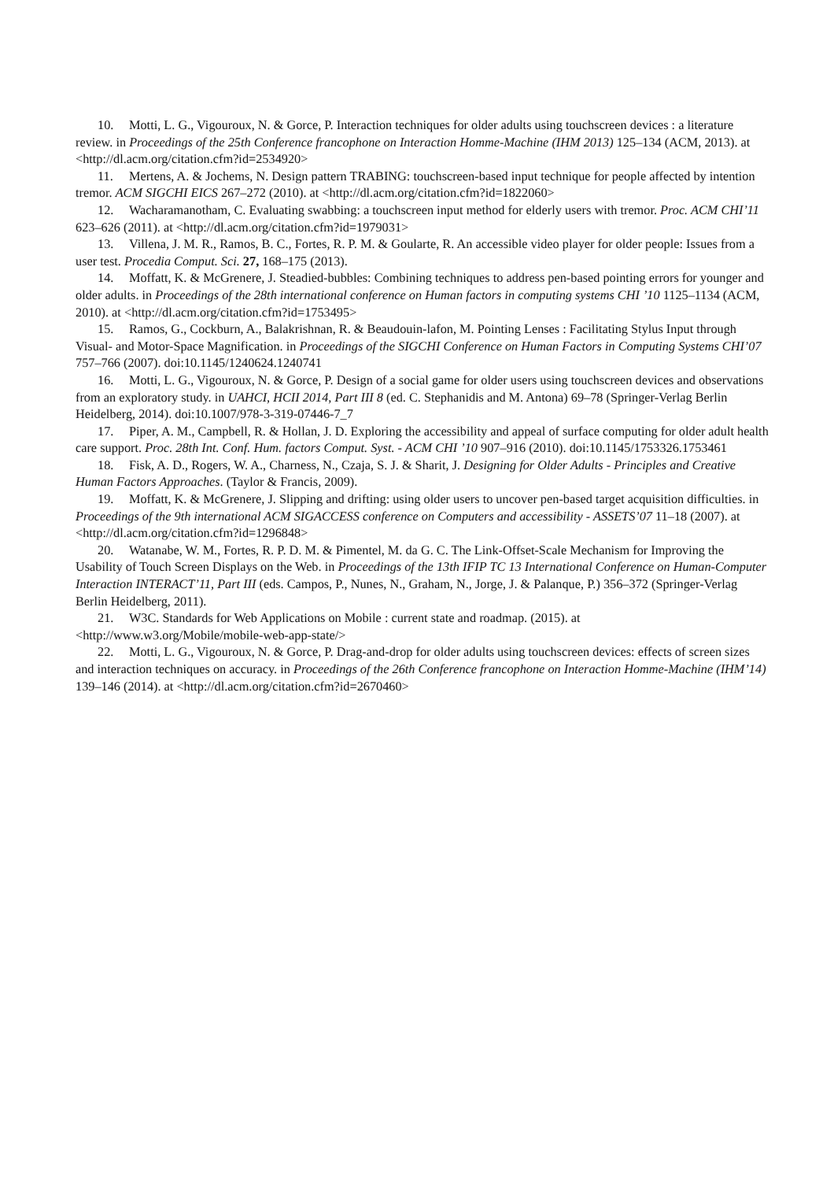10. Motti, L. G., Vigouroux, N. & Gorce, P. Interaction techniques for older adults using touchscreen devices : a literature review. in Proceedings of the 25th Conference francophone on Interaction Homme-Machine (IHM 2013) 125–134 (ACM, 2013). at <http://dl.acm.org/citation.cfm?id=2534920>
11. Mertens, A. & Jochems, N. Design pattern TRABING: touchscreen-based input technique for people affected by intention tremor. ACM SIGCHI EICS 267–272 (2010). at <http://dl.acm.org/citation.cfm?id=1822060>
12. Wacharamanotham, C. Evaluating swabbing: a touchscreen input method for elderly users with tremor. Proc. ACM CHI’11 623–626 (2011). at <http://dl.acm.org/citation.cfm?id=1979031>
13. Villena, J. M. R., Ramos, B. C., Fortes, R. P. M. & Goularte, R. An accessible video player for older people: Issues from a user test. Procedia Comput. Sci. 27, 168–175 (2013).
14. Moffatt, K. & McGrenere, J. Steadied-bubbles: Combining techniques to address pen-based pointing errors for younger and older adults. in Proceedings of the 28th international conference on Human factors in computing systems CHI ’10 1125–1134 (ACM, 2010). at <http://dl.acm.org/citation.cfm?id=1753495>
15. Ramos, G., Cockburn, A., Balakrishnan, R. & Beaudouin-lafon, M. Pointing Lenses : Facilitating Stylus Input through Visual- and Motor-Space Magnification. in Proceedings of the SIGCHI Conference on Human Factors in Computing Systems CHI’07 757–766 (2007). doi:10.1145/1240624.1240741
16. Motti, L. G., Vigouroux, N. & Gorce, P. Design of a social game for older users using touchscreen devices and observations from an exploratory study. in UAHCI, HCII 2014, Part III 8 (ed. C. Stephanidis and M. Antona) 69–78 (Springer-Verlag Berlin Heidelberg, 2014). doi:10.1007/978-3-319-07446-7_7
17. Piper, A. M., Campbell, R. & Hollan, J. D. Exploring the accessibility and appeal of surface computing for older adult health care support. Proc. 28th Int. Conf. Hum. factors Comput. Syst. - ACM CHI ’10 907–916 (2010). doi:10.1145/1753326.1753461
18. Fisk, A. D., Rogers, W. A., Charness, N., Czaja, S. J. & Sharit, J. Designing for Older Adults - Principles and Creative Human Factors Approaches. (Taylor & Francis, 2009).
19. Moffatt, K. & McGrenere, J. Slipping and drifting: using older users to uncover pen-based target acquisition difficulties. in Proceedings of the 9th international ACM SIGACCESS conference on Computers and accessibility - ASSETS’07 11–18 (2007). at <http://dl.acm.org/citation.cfm?id=1296848>
20. Watanabe, W. M., Fortes, R. P. D. M. & Pimentel, M. da G. C. The Link-Offset-Scale Mechanism for Improving the Usability of Touch Screen Displays on the Web. in Proceedings of the 13th IFIP TC 13 International Conference on Human-Computer Interaction INTERACT’11, Part III (eds. Campos, P., Nunes, N., Graham, N., Jorge, J. & Palanque, P.) 356–372 (Springer-Verlag Berlin Heidelberg, 2011).
21. W3C. Standards for Web Applications on Mobile : current state and roadmap. (2015). at <http://www.w3.org/Mobile/mobile-web-app-state/>
22. Motti, L. G., Vigouroux, N. & Gorce, P. Drag-and-drop for older adults using touchscreen devices: effects of screen sizes and interaction techniques on accuracy. in Proceedings of the 26th Conference francophone on Interaction Homme-Machine (IHM’14) 139–146 (2014). at <http://dl.acm.org/citation.cfm?id=2670460>